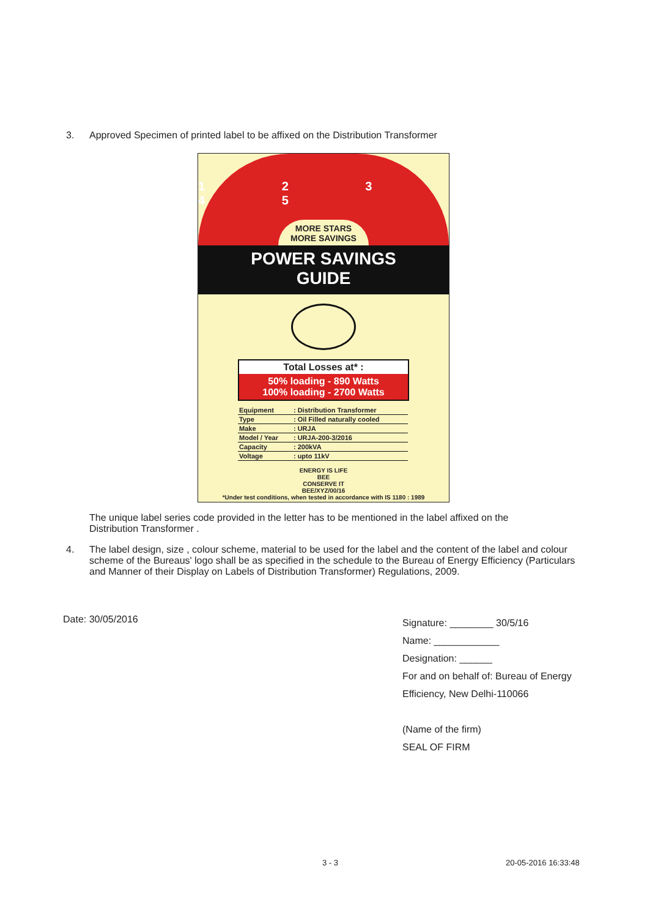3. Approved Specimen of printed label to be affixed on the Distribution Transformer
1 2 3 4 5
MORE STARS
MORE SAVINGS
POWER SAVINGS
GUIDE
Total Losses at* :
50% loading - 890 Watts
100% loading - 2700 Watts
| Equipment | : Distribution Transformer |
| Type | : Oil Filled naturally cooled |
| Make | : URJA |
| Model / Year | : URJA-200-3/2016 |
| Capacity | : 200kVA |
| Voltage | : upto 11kV |
ENERGY IS LIFE
BEE
CONSERVE IT
BEE/XYZ/00/16
*Under test conditions, when tested in accordance with IS 1180 : 1989
The unique label series code provided in the letter has to be mentioned in the label affixed on the Distribution Transformer .
4. The label design, size , colour scheme, material to be used for the label and the content of the label and colour scheme of the Bureaus' logo shall be as specified in the schedule to the Bureau of Energy Efficiency (Particulars and Manner of their Display on Labels of Distribution Transformer) Regulations, 2009.
Date: 30/05/2016
Signature: ________ 30/5/16
Name: ____________
Designation: ______
For and on behalf of: Bureau of Energy Efficiency, New Delhi-110066
(Name of the firm)
SEAL OF FIRM
3 - 3 20-05-2016 16:33:48